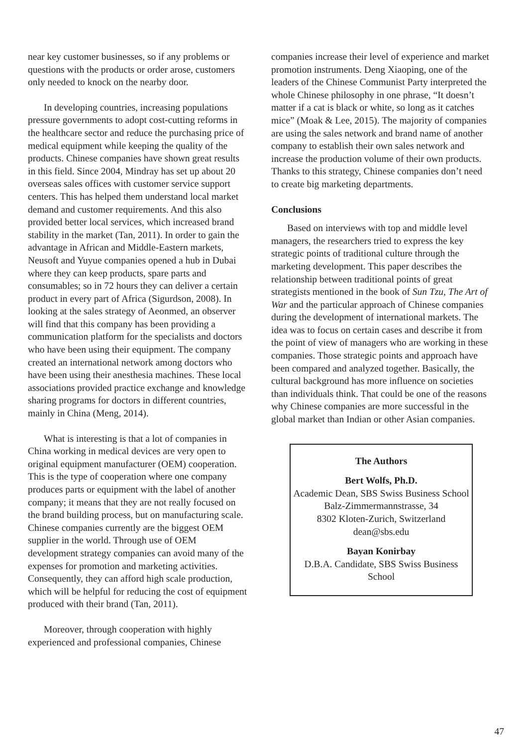near key customer businesses, so if any problems or questions with the products or order arose, customers only needed to knock on the nearby door.
In developing countries, increasing populations pressure governments to adopt cost-cutting reforms in the healthcare sector and reduce the purchasing price of medical equipment while keeping the quality of the products. Chinese companies have shown great results in this field. Since 2004, Mindray has set up about 20 overseas sales offices with customer service support centers. This has helped them understand local market demand and customer requirements. And this also provided better local services, which increased brand stability in the market (Tan, 2011). In order to gain the advantage in African and Middle-Eastern markets, Neusoft and Yuyue companies opened a hub in Dubai where they can keep products, spare parts and consumables; so in 72 hours they can deliver a certain product in every part of Africa (Sigurdson, 2008). In looking at the sales strategy of Aeonmed, an observer will find that this company has been providing a communication platform for the specialists and doctors who have been using their equipment. The company created an international network among doctors who have been using their anesthesia machines. These local associations provided practice exchange and knowledge sharing programs for doctors in different countries, mainly in China (Meng, 2014).
What is interesting is that a lot of companies in China working in medical devices are very open to original equipment manufacturer (OEM) cooperation. This is the type of cooperation where one company produces parts or equipment with the label of another company; it means that they are not really focused on the brand building process, but on manufacturing scale. Chinese companies currently are the biggest OEM supplier in the world. Through use of OEM development strategy companies can avoid many of the expenses for promotion and marketing activities. Consequently, they can afford high scale production, which will be helpful for reducing the cost of equipment produced with their brand (Tan, 2011).
Moreover, through cooperation with highly experienced and professional companies, Chinese
companies increase their level of experience and market promotion instruments. Deng Xiaoping, one of the leaders of the Chinese Communist Party interpreted the whole Chinese philosophy in one phrase, “It doesn’t matter if a cat is black or white, so long as it catches mice” (Moak & Lee, 2015). The majority of companies are using the sales network and brand name of another company to establish their own sales network and increase the production volume of their own products. Thanks to this strategy, Chinese companies don’t need to create big marketing departments.
Conclusions
Based on interviews with top and middle level managers, the researchers tried to express the key strategic points of traditional culture through the marketing development. This paper describes the relationship between traditional points of great strategists mentioned in the book of Sun Tzu, The Art of War and the particular approach of Chinese companies during the development of international markets. The idea was to focus on certain cases and describe it from the point of view of managers who are working in these companies. Those strategic points and approach have been compared and analyzed together. Basically, the cultural background has more influence on societies than individuals think. That could be one of the reasons why Chinese companies are more successful in the global market than Indian or other Asian companies.
The Authors
Bert Wolfs, Ph.D.
Academic Dean, SBS Swiss Business School
Balz-Zimmermannstrasse, 34
8302 Kloten-Zurich, Switzerland
dean@sbs.edu
Bayan Konirbay
D.B.A. Candidate, SBS Swiss Business School
47